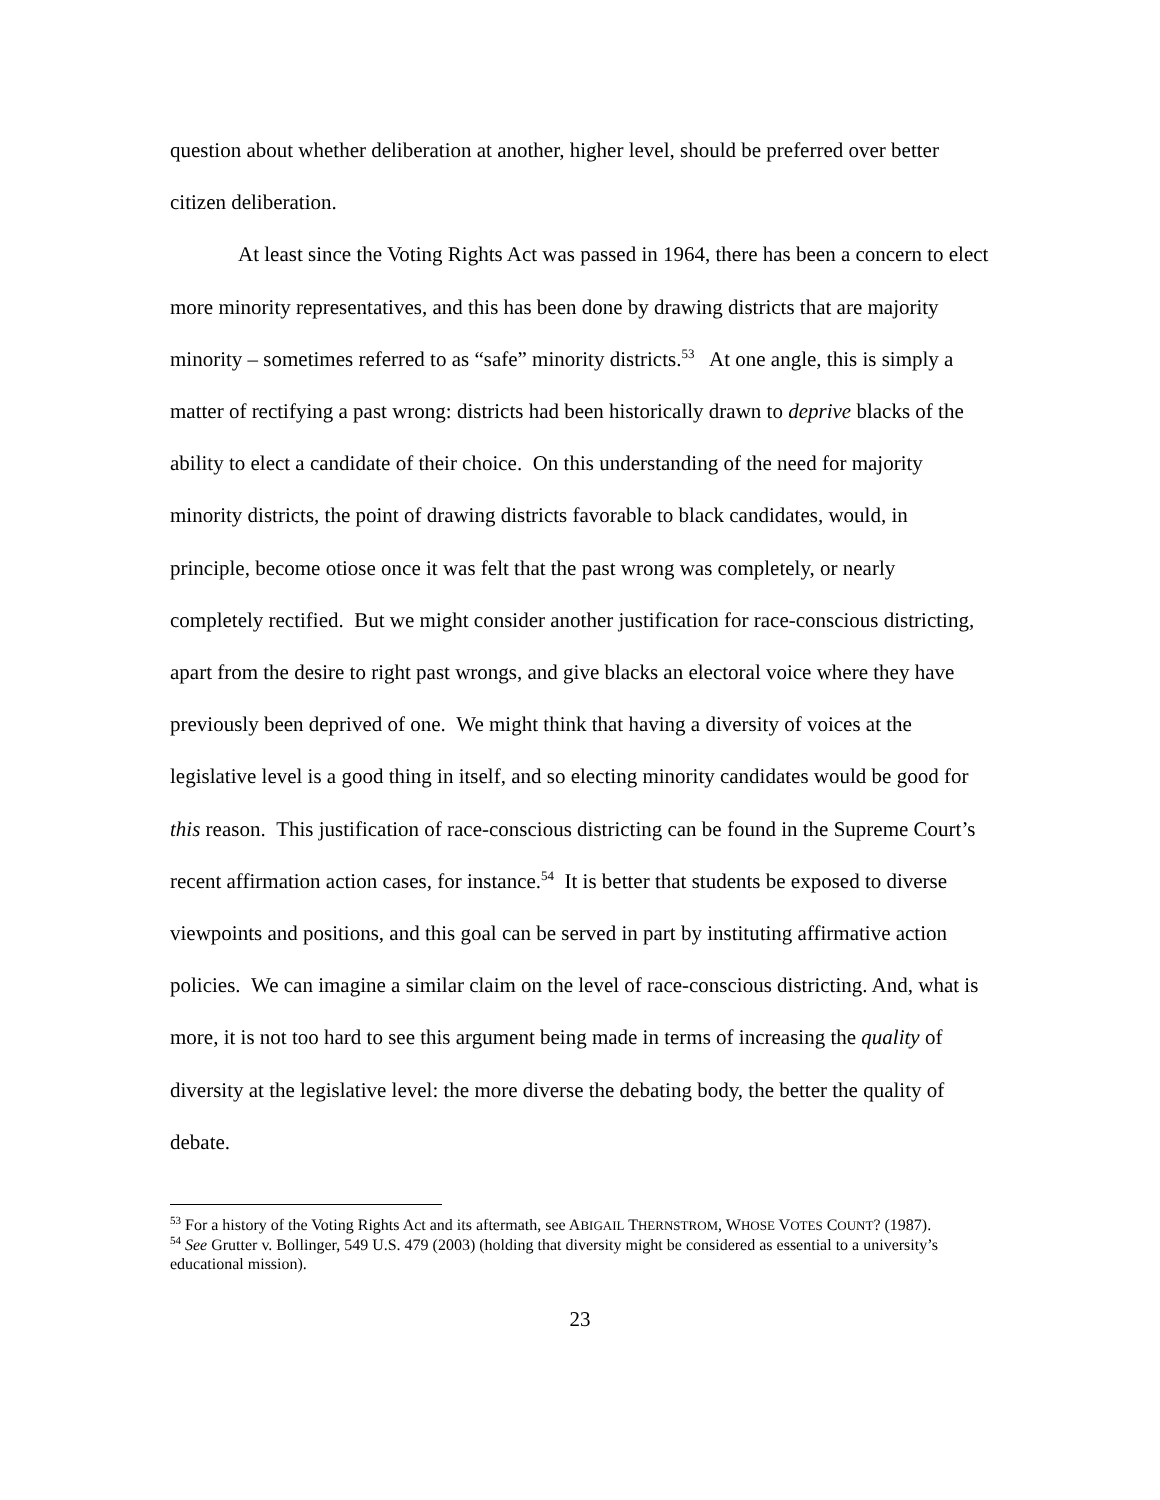question about whether deliberation at another, higher level, should be preferred over better citizen deliberation.
At least since the Voting Rights Act was passed in 1964, there has been a concern to elect more minority representatives, and this has been done by drawing districts that are majority minority – sometimes referred to as “safe” minority districts.<sup>53</sup> At one angle, this is simply a matter of rectifying a past wrong: districts had been historically drawn to deprive blacks of the ability to elect a candidate of their choice. On this understanding of the need for majority minority districts, the point of drawing districts favorable to black candidates, would, in principle, become otiose once it was felt that the past wrong was completely, or nearly completely rectified. But we might consider another justification for race-conscious districting, apart from the desire to right past wrongs, and give blacks an electoral voice where they have previously been deprived of one. We might think that having a diversity of voices at the legislative level is a good thing in itself, and so electing minority candidates would be good for this reason. This justification of race-conscious districting can be found in the Supreme Court’s recent affirmation action cases, for instance.<sup>54</sup> It is better that students be exposed to diverse viewpoints and positions, and this goal can be served in part by instituting affirmative action policies. We can imagine a similar claim on the level of race-conscious districting. And, what is more, it is not too hard to see this argument being made in terms of increasing the quality of diversity at the legislative level: the more diverse the debating body, the better the quality of debate.
<sup>53</sup> For a history of the Voting Rights Act and its aftermath, see ABIGAIL THERNSTROM, WHOSE VOTES COUNT? (1987).
<sup>54</sup> See Grutter v. Bollinger, 549 U.S. 479 (2003) (holding that diversity might be considered as essential to a university’s educational mission).
23